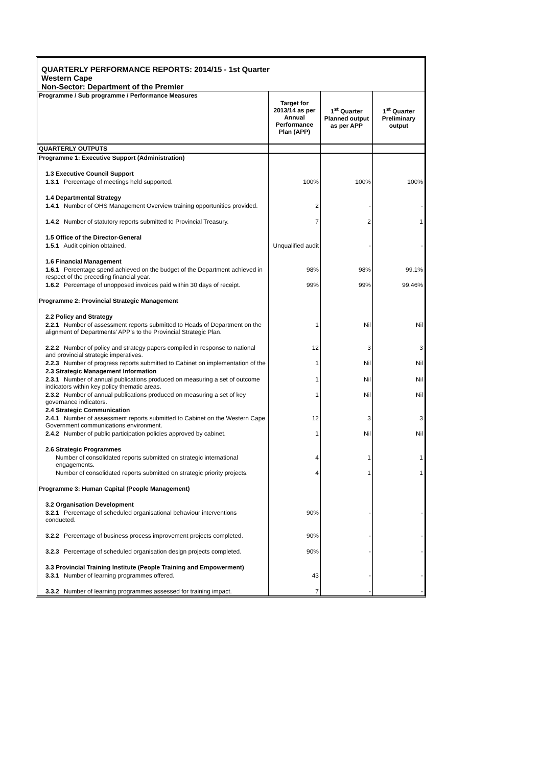QUARTERLY PERFORMANCE REPORTS: 2014/15 - 1st Quarter
Western Cape
Non-Sector: Department of the Premier
| Programme / Sub programme / Performance Measures | Target for 2013/14 as per Annual Performance Plan (APP) | 1<sup>st</sup> Quarter Planned output as per APP | 1<sup>st</sup> Quarter Preliminary output |
| --- | --- | --- | --- |
| QUARTERLY OUTPUTS | | | |
| Programme 1: Executive Support (Administration) | | | |
| 1.3 Executive Council Support | | | |
| 1.3.1 Percentage of meetings held supported. | 100% | 100% | 100% |
| 1.4 Departmental Strategy | | | |
| 1.4.1 Number of OHS Management Overview training opportunities provided. | 2 | - | - |
| 1.4.2 Number of statutory reports submitted to Provincial Treasury. | 7 | 2 | 1 |
| 1.5 Office of the Director-General | | | |
| 1.5.1 Audit opinion obtained. | Unqualified audit | - | - |
| 1.6 Financial Management | | | |
| 1.6.1 Percentage spend achieved on the budget of the Department achieved in respect of the preceding financial year. | 98% | 98% | 99.1% |
| 1.6.2 Percentage of unopposed invoices paid within 30 days of receipt. | 99% | 99% | 99.46% |
| Programme 2: Provincial Strategic Management | | | |
| 2.2 Policy and Strategy | | | |
| 2.2.1 Number of assessment reports submitted to Heads of Department on the alignment of Departments' APP's to the Provincial Strategic Plan. | 1 | Nil | Nil |
| 2.2.2 Number of policy and strategy papers compiled in response to national and provincial strategic imperatives. | 12 | 3 | 3 |
| 2.2.3 Number of progress reports submitted to Cabinet on implementation of the | 1 | Nil | Nil |
| 2.3 Strategic Management Information | | | |
| 2.3.1 Number of annual publications produced on measuring a set of outcome indicators within key policy thematic areas. | 1 | Nil | Nil |
| 2.3.2 Number of annual publications produced on measuring a set of key governance indicators. | 1 | Nil | Nil |
| 2.4 Strategic Communication | | | |
| 2.4.1 Number of assessment reports submitted to Cabinet on the Western Cape Government communications environment. | 12 | 3 | 3 |
| 2.4.2 Number of public participation policies approved by cabinet. | 1 | Nil | Nil |
| 2.6 Strategic Programmes | | | |
| Number of consolidated reports submitted on strategic international engagements. | 4 | 1 | 1 |
| Number of consolidated reports submitted on strategic priority projects. | 4 | 1 | 1 |
| Programme 3: Human Capital (People Management) | | | |
| 3.2 Organisation Development | | | |
| 3.2.1 Percentage of scheduled organisational behaviour interventions conducted. | 90% | - | - |
| 3.2.2 Percentage of business process improvement projects completed. | 90% | - | - |
| 3.2.3 Percentage of scheduled organisation design projects completed. | 90% | - | - |
| 3.3 Provincial Training Institute (People Training and Empowerment) | | | |
| 3.3.1 Number of learning programmes offered. | 43 | - | - |
| 3.3.2 Number of learning programmes assessed for training impact. | 7 | - | - |